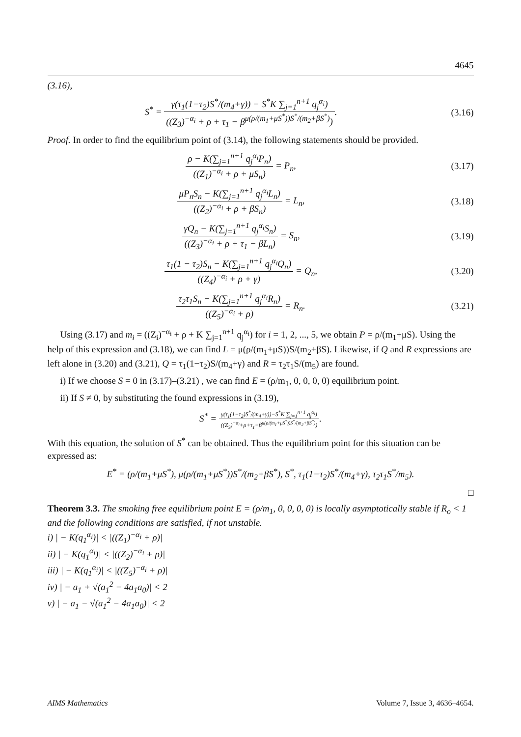4645
(3.16),
S<sup>*</sup> = γ(τ<sub>1</sub>(1−τ<sub>2</sub>)S<sup>*</sup>/(m<sub>4</sub>+γ)) − S<sup>*</sup>K ∑<sub>j=1</sub><sup>n+1</sup> q<sub>j</sub><sup>α<sub>i</sub></sup>) ((Z<sub>3</sub>)<sup>−α<sub>i</sub></sup> + ρ + τ<sub>1</sub> − β<sup>μ(ρ/(m<sub>1</sub>+μS<sup>*</sup>))S<sup>*</sup>/(m<sub>2</sub>+βS<sup>*</sup>)</sup>).
(3.16)
Proof. In order to find the equilibrium point of (3.14), the following statements should be provided.
ρ − K(∑<sub>j=1</sub><sup>n+1</sup> q<sub>j</sub><sup>α<sub>i</sub></sup>P<sub>n</sub>) ((Z<sub>1</sub>)<sup>−α<sub>i</sub></sup> + ρ + μS<sub>n</sub>) = P<sub>n</sub>,
(3.17)
μP<sub>n</sub>S<sub>n</sub> − K(∑<sub>j=1</sub><sup>n+1</sup> q<sub>j</sub><sup>α<sub>i</sub></sup>L<sub>n</sub>) ((Z<sub>2</sub>)<sup>−α<sub>i</sub></sup> + ρ + βS<sub>n</sub>) = L<sub>n</sub>,
(3.18)
γQ<sub>n</sub> − K(∑<sub>j=1</sub><sup>n+1</sup> q<sub>j</sub><sup>α<sub>i</sub></sup>S<sub>n</sub>) ((Z<sub>3</sub>)<sup>−α<sub>i</sub></sup> + ρ + τ<sub>1</sub> − βL<sub>n</sub>) = S<sub>n</sub>,
(3.19)
τ<sub>1</sub>(1 − τ<sub>2</sub>)S<sub>n</sub> − K(∑<sub>j=1</sub><sup>n+1</sup> q<sub>j</sub><sup>α<sub>i</sub></sup>Q<sub>n</sub>) ((Z<sub>4</sub>)<sup>−α<sub>i</sub></sup> + ρ + γ) = Q<sub>n</sub>,
(3.20)
τ<sub>2</sub>τ<sub>1</sub>S<sub>n</sub> − K(∑<sub>j=1</sub><sup>n+1</sup> q<sub>j</sub><sup>α<sub>i</sub></sup>R<sub>n</sub>) ((Z<sub>5</sub>)<sup>−α<sub>i</sub></sup> + ρ) = R<sub>n</sub>.
(3.21)
Using (3.17) and m<sub>i</sub> = ((Z<sub>i</sub>)<sup>−α<sub>i</sub></sup> + ρ + K ∑<sub>j=1</sub><sup>n+1</sup> q<sub>j</sub><sup>α<sub>i</sub></sup>) for i = 1, 2, ..., 5, we obtain P = ρ/(m<sub>1</sub>+μS). Using the help of this expression and (3.18), we can find L = μ(ρ/(m<sub>1</sub>+μS))S/(m<sub>2</sub>+βS). Likewise, if Q and R expressions are left alone in (3.20) and (3.21), Q = τ<sub>1</sub>(1−τ<sub>2</sub>)S/(m<sub>4</sub>+γ) and R = τ<sub>2</sub>τ<sub>1</sub>S/(m<sub>5</sub>) are found.
i) If we choose S = 0 in (3.17)–(3.21) , we can find E = (ρ/m<sub>1</sub>, 0, 0, 0, 0) equilibrium point.
ii) If S ≠ 0, by substituting the found expressions in (3.19),
S<sup>*</sup> = γ(τ<sub>1</sub>(1−τ<sub>2</sub>)S<sup>*</sup>/(m<sub>4</sub>+γ))−S<sup>*</sup>K ∑<sub>j=1</sub><sup>n+1</sup> q<sub>j</sub><sup>α<sub>i</sub></sup>) ((Z<sub>3</sub>)<sup>−α<sub>i</sub></sup>+ρ+τ<sub>1</sub>−β<sup>μ(ρ/(m<sub>1</sub>+μS<sup>*</sup>))S<sup>*</sup>/(m<sub>2</sub>+βS<sup>*</sup>)</sup>).
With this equation, the solution of S<sup>*</sup> can be obtained. Thus the equilibrium point for this situation can be expressed as:
E<sup>*</sup> = (ρ/(m<sub>1</sub>+μS<sup>*</sup>), μ(ρ/(m<sub>1</sub>+μS<sup>*</sup>))S<sup>*</sup>/(m<sub>2</sub>+βS<sup>*</sup>), S<sup>*</sup>, τ<sub>1</sub>(1−τ<sub>2</sub>)S<sup>*</sup>/(m<sub>4</sub>+γ), τ<sub>2</sub>τ<sub>1</sub>S<sup>*</sup>/m<sub>5</sub>).
□
Theorem 3.3. The smoking free equilibrium point E = (ρ/m<sub>1</sub>, 0, 0, 0, 0) is locally asymptotically stable if R<sub>o</sub> < 1 and the following conditions are satisfied, if not unstable.
i) | − K(q<sub>1</sub><sup>α<sub>i</sub></sup>)| < |((Z<sub>1</sub>)<sup>−α<sub>i</sub></sup> + ρ)|
ii) | − K(q<sub>1</sub><sup>α<sub>i</sub></sup>)| < |((Z<sub>2</sub>)<sup>−α<sub>i</sub></sup> + ρ)|
iii) | − K(q<sub>1</sub><sup>α<sub>i</sub></sup>)| < |((Z<sub>5</sub>)<sup>−α<sub>i</sub></sup> + ρ)|
iv) | − a<sub>1</sub> + √(a<sub>1</sub><sup>2</sup> − 4a<sub>1</sub>a<sub>0</sub>)| < 2
v) | − a<sub>1</sub> − √(a<sub>1</sub><sup>2</sup> − 4a<sub>1</sub>a<sub>0</sub>)| < 2
AIMS Mathematics Volume 7, Issue 3, 4636–4654.